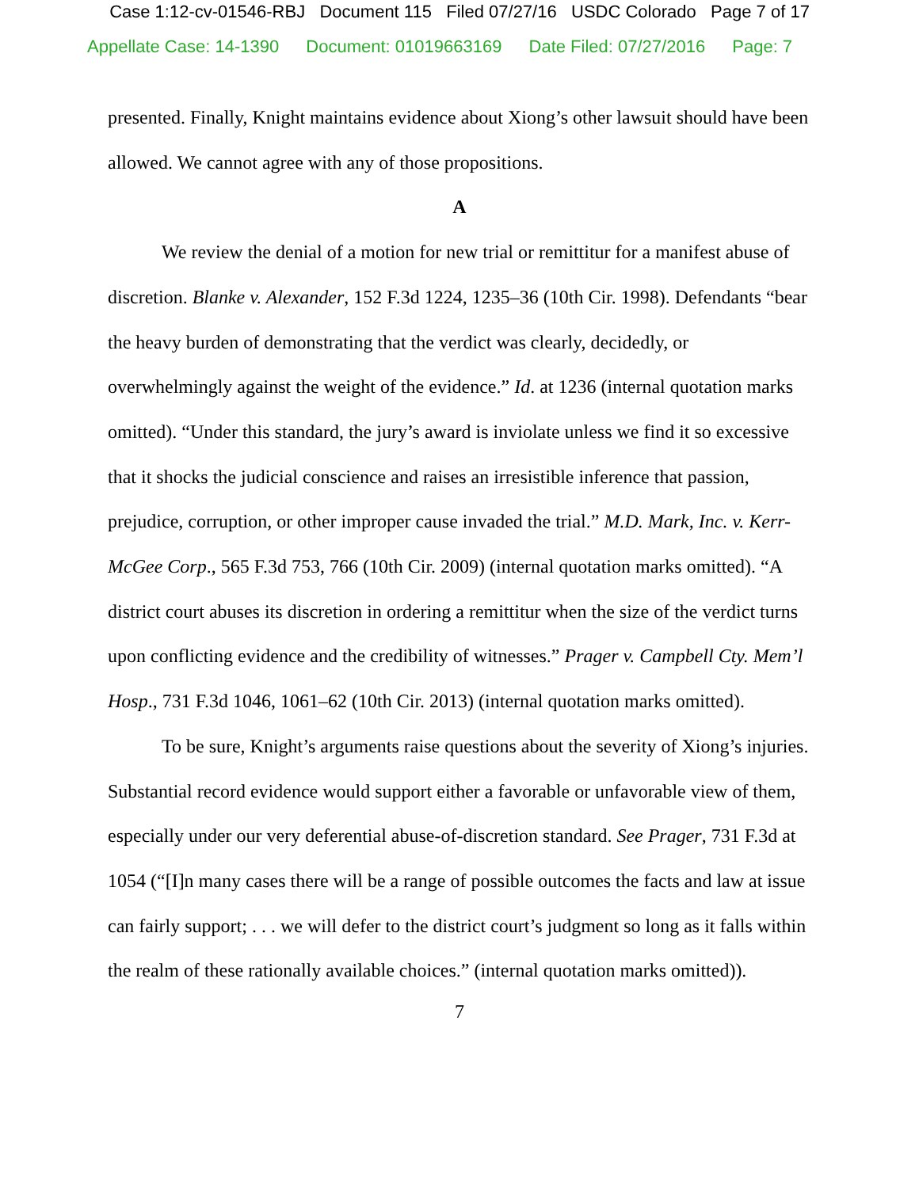Case 1:12-cv-01546-RBJ Document 115 Filed 07/27/16 USDC Colorado Page 7 of 17
Appellate Case: 14-1390 Document: 01019663169 Date Filed: 07/27/2016 Page: 7
presented. Finally, Knight maintains evidence about Xiong’s other lawsuit should have been allowed. We cannot agree with any of those propositions.
A
We review the denial of a motion for new trial or remittitur for a manifest abuse of discretion. Blanke v. Alexander, 152 F.3d 1224, 1235–36 (10th Cir. 1998). Defendants “bear the heavy burden of demonstrating that the verdict was clearly, decidedly, or overwhelmingly against the weight of the evidence.” Id. at 1236 (internal quotation marks omitted). “Under this standard, the jury’s award is inviolate unless we find it so excessive that it shocks the judicial conscience and raises an irresistible inference that passion, prejudice, corruption, or other improper cause invaded the trial.” M.D. Mark, Inc. v. Kerr-McGee Corp., 565 F.3d 753, 766 (10th Cir. 2009) (internal quotation marks omitted). “A district court abuses its discretion in ordering a remittitur when the size of the verdict turns upon conflicting evidence and the credibility of witnesses.” Prager v. Campbell Cty. Mem’l Hosp., 731 F.3d 1046, 1061–62 (10th Cir. 2013) (internal quotation marks omitted).
To be sure, Knight’s arguments raise questions about the severity of Xiong’s injuries. Substantial record evidence would support either a favorable or unfavorable view of them, especially under our very deferential abuse-of-discretion standard. See Prager, 731 F.3d at 1054 (“[I]n many cases there will be a range of possible outcomes the facts and law at issue can fairly support; . . . we will defer to the district court’s judgment so long as it falls within the realm of these rationally available choices.” (internal quotation marks omitted)).
7